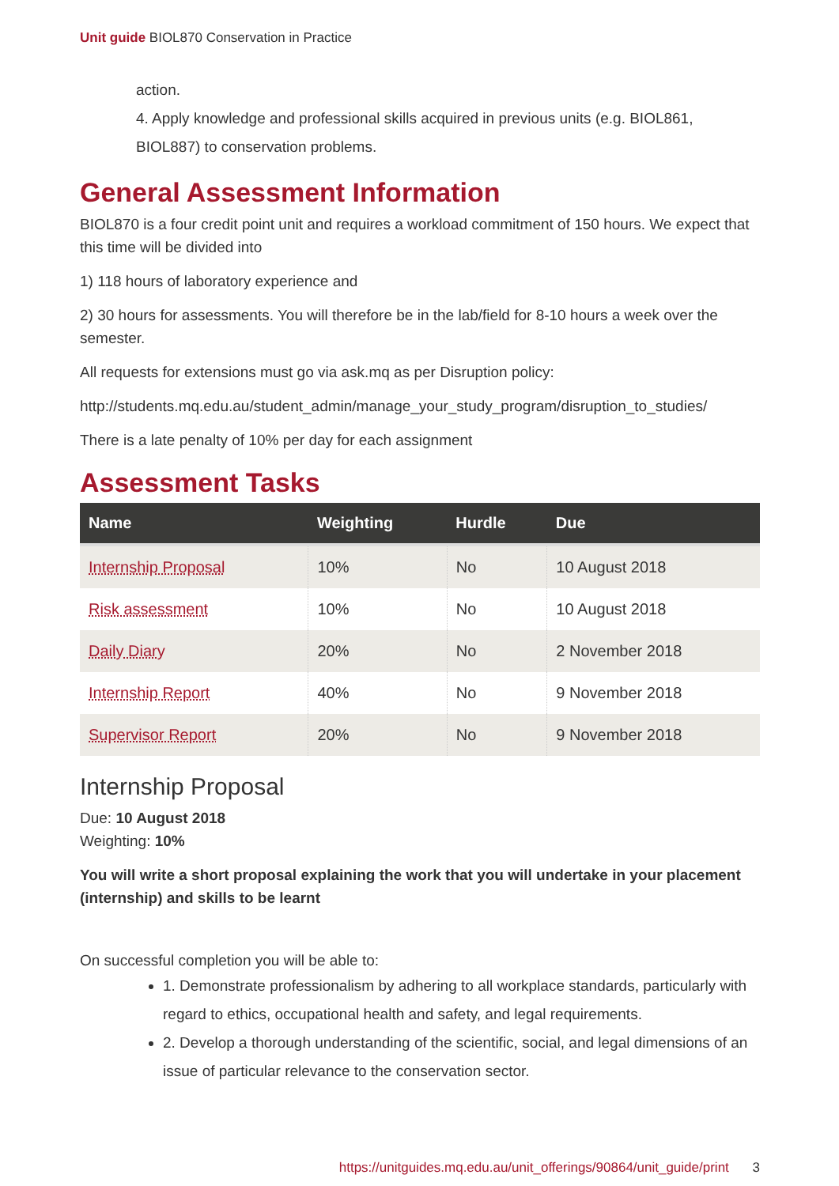Unit guide BIOL870 Conservation in Practice
action.
4. Apply knowledge and professional skills acquired in previous units (e.g. BIOL861, BIOL887) to conservation problems.
General Assessment Information
BIOL870 is a four credit point unit and requires a workload commitment of 150 hours. We expect that this time will be divided into
1) 118 hours of laboratory experience and
2) 30 hours for assessments. You will therefore be in the lab/field for 8-10 hours a week over the semester.
All requests for extensions must go via ask.mq as per Disruption policy:
http://students.mq.edu.au/student_admin/manage_your_study_program/disruption_to_studies/
There is a late penalty of 10% per day for each assignment
Assessment Tasks
| Name | Weighting | Hurdle | Due |
| --- | --- | --- | --- |
| Internship Proposal | 10% | No | 10 August 2018 |
| Risk assessment | 10% | No | 10 August 2018 |
| Daily Diary | 20% | No | 2 November 2018 |
| Internship Report | 40% | No | 9 November 2018 |
| Supervisor Report | 20% | No | 9 November 2018 |
Internship Proposal
Due: 10 August 2018
Weighting: 10%
You will write a short proposal explaining the work that you will undertake in your placement (internship) and skills to be learnt
On successful completion you will be able to:
1. Demonstrate professionalism by adhering to all workplace standards, particularly with regard to ethics, occupational health and safety, and legal requirements.
2. Develop a thorough understanding of the scientific, social, and legal dimensions of an issue of particular relevance to the conservation sector.
https://unitguides.mq.edu.au/unit_offerings/90864/unit_guide/print 3